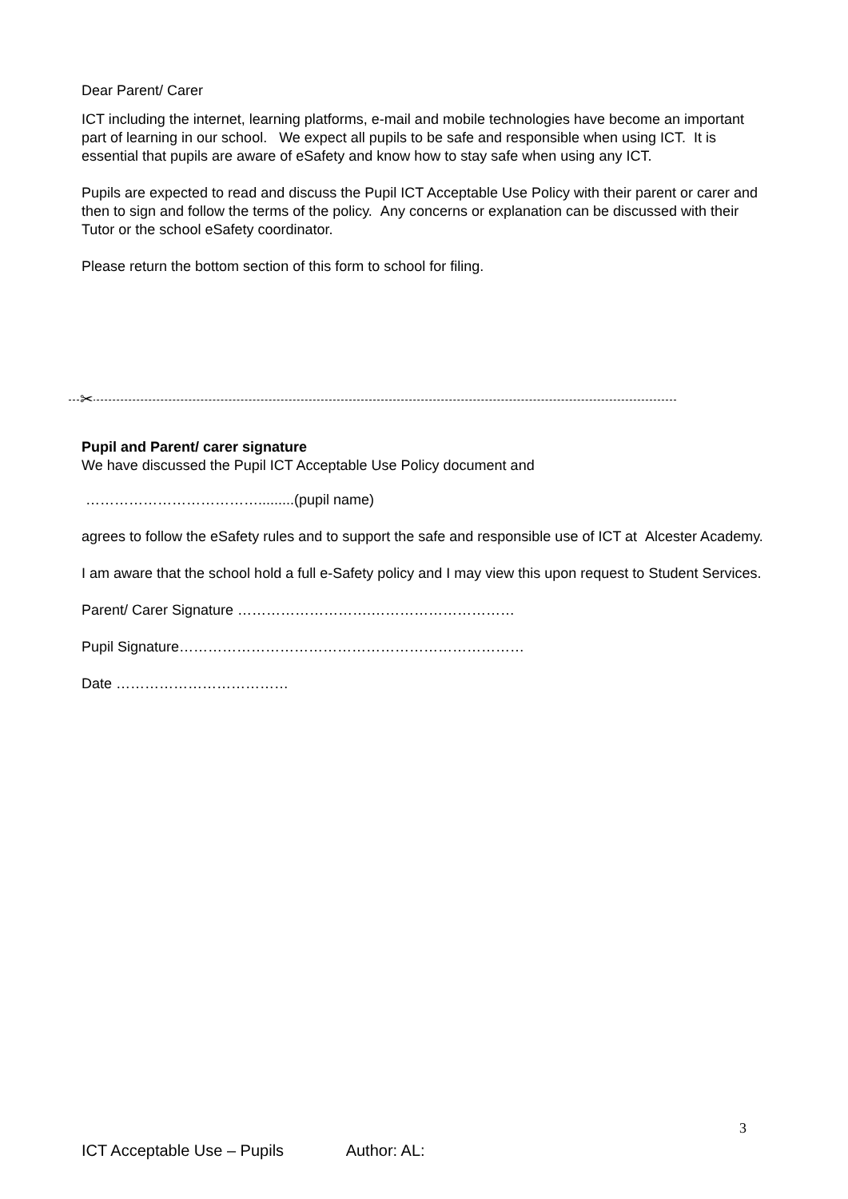Dear Parent/ Carer
ICT including the internet, learning platforms, e-mail and mobile technologies have become an important part of learning in our school. We expect all pupils to be safe and responsible when using ICT. It is essential that pupils are aware of eSafety and know how to stay safe when using any ICT.
Pupils are expected to read and discuss the Pupil ICT Acceptable Use Policy with their parent or carer and then to sign and follow the terms of the policy. Any concerns or explanation can be discussed with their Tutor or the school eSafety coordinator.
Please return the bottom section of this form to school for filing.
✂
Pupil and Parent/ carer signature
We have discussed the Pupil ICT Acceptable Use Policy document and
……………………………….........(pupil name)
agrees to follow the eSafety rules and to support the safe and responsible use of ICT at Alcester Academy.
I am aware that the school hold a full e-Safety policy and I may view this upon request to Student Services.
Parent/ Carer Signature ……………………….…………………………
Pupil Signature………………………………………………………………
Date ………………………………
3
ICT Acceptable Use – Pupils Author: AL: